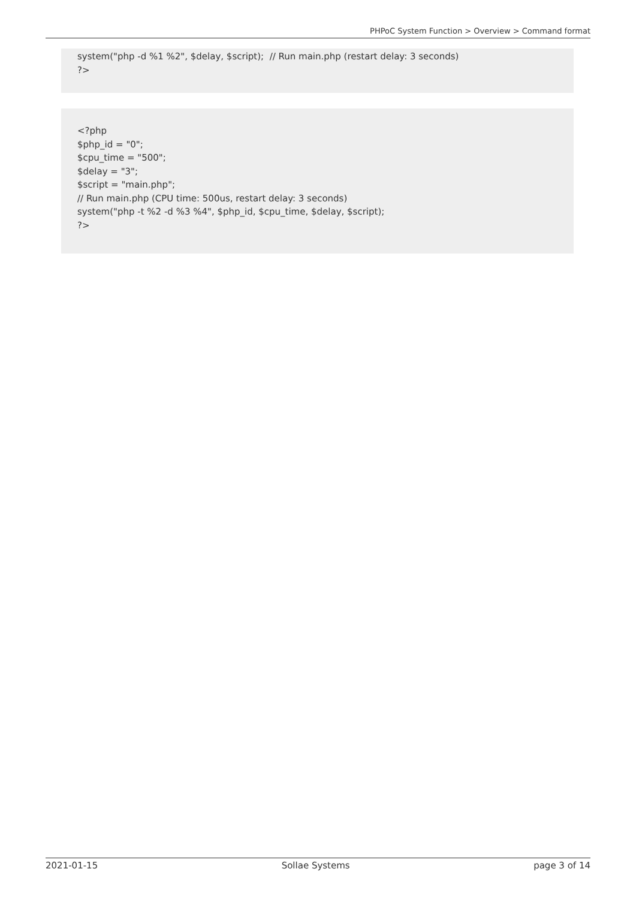PHPoC System Function > Overview > Command format
system("php -d %1 %2", $delay, $script); // Run main.php (restart delay: 3 seconds)
?>
<?php
$php_id = "0";
$cpu_time = "500";
$delay = "3";
$script = "main.php";
// Run main.php (CPU time: 500us, restart delay: 3 seconds)
system("php -t %2 -d %3 %4", $php_id, $cpu_time, $delay, $script);
?>
2021-01-15 Sollae Systems page 3 of 14